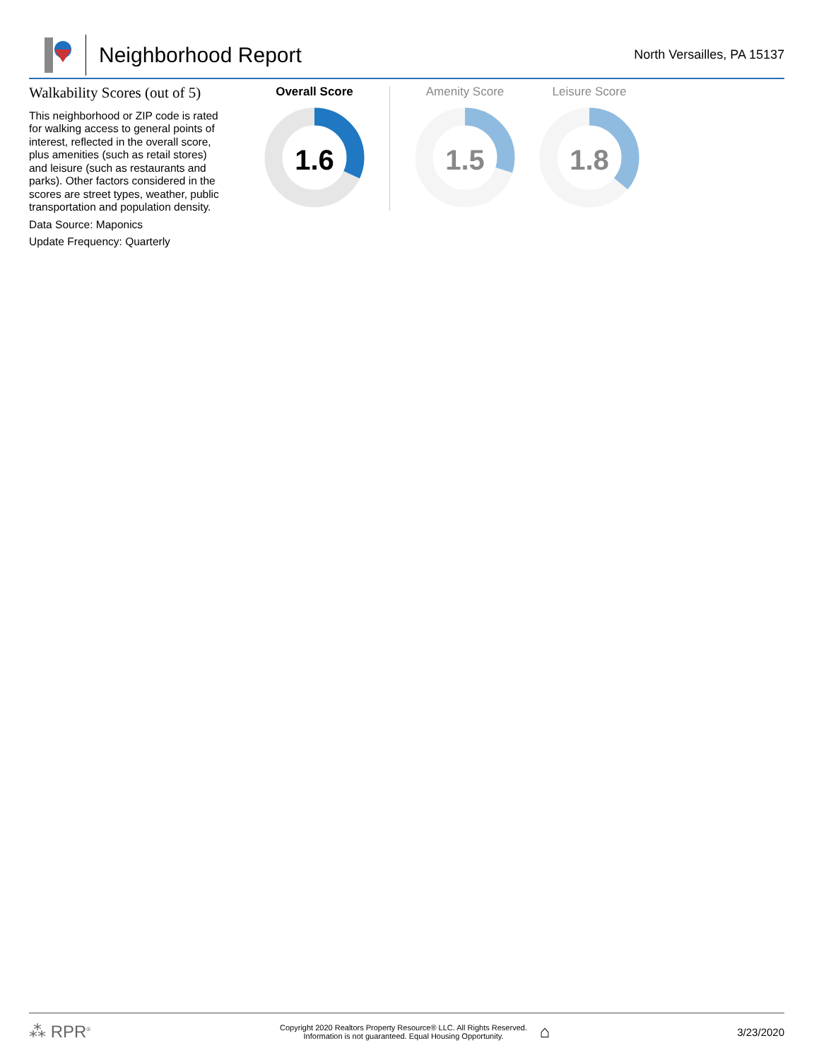Neighborhood Report
North Versailles, PA 15137
Walkability Scores (out of 5)
This neighborhood or ZIP code is rated for walking access to general points of interest, reflected in the overall score, plus amenities (such as retail stores) and leisure (such as restaurants and parks). Other factors considered in the scores are street types, weather, public transportation and population density.
Data Source: Maponics
Update Frequency: Quarterly
Overall Score
1.6
Amenity Score
1.5
Leisure Score
1.8
⁂ RPR<sup>®</sup>
Copyright 2020 Realtors Property Resource® LLC. All Rights Reserved.
Information is not guaranteed. Equal Housing Opportunity.
⌂
3/23/2020